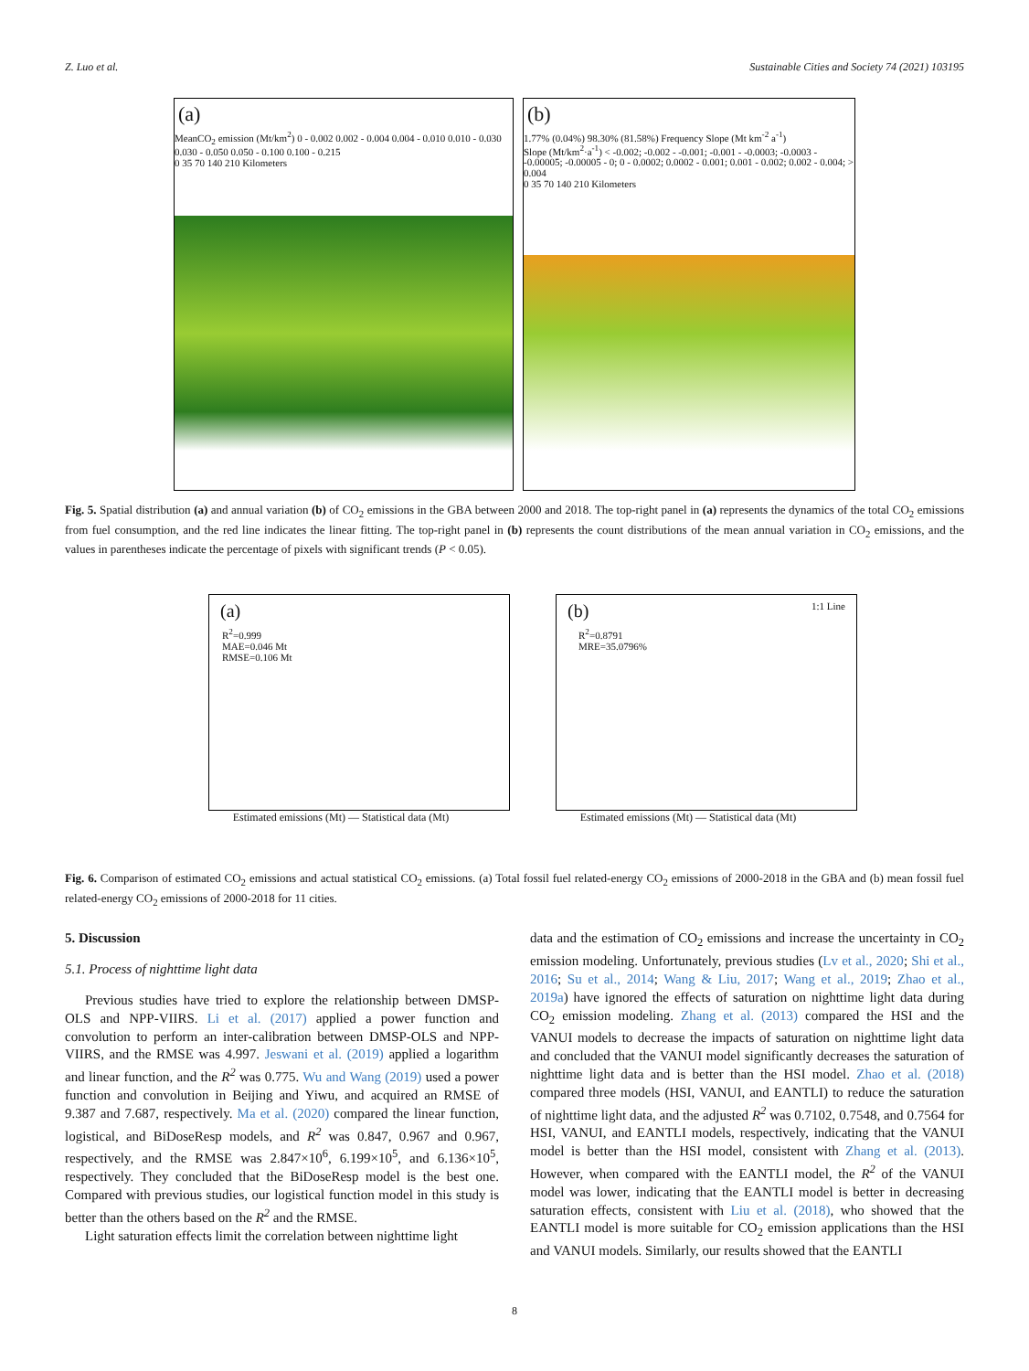Z. Luo et al. Sustainable Cities and Society 74 (2021) 103195
(a)
MeanCO<sub>2</sub> emission (Mt/km<sup>2</sup>) 0 - 0.002 0.002 - 0.004 0.004 - 0.010 0.010 - 0.030 0.030 - 0.050 0.050 - 0.100 0.100 - 0.215
0 35 70 140 210 Kilometers
(b)
1.77% (0.04%) 98.30% (81.58%) Frequency Slope (Mt km<sup>-2</sup> a<sup>-1</sup>)
Slope (Mt/km<sup>2</sup>·a<sup>-1</sup>) < -0.002; -0.002 - -0.001; -0.001 - -0.0003; -0.0003 - -0.00005; -0.00005 - 0; 0 - 0.0002; 0.0002 - 0.001; 0.001 - 0.002; 0.002 - 0.004; > 0.004
0 35 70 140 210 Kilometers
Fig. 5. Spatial distribution (a) and annual variation (b) of CO<sub>2</sub> emissions in the GBA between 2000 and 2018. The top-right panel in (a) represents the dynamics of the total CO<sub>2</sub> emissions from fuel consumption, and the red line indicates the linear fitting. The top-right panel in (b) represents the count distributions of the mean annual variation in CO<sub>2</sub> emissions, and the values in parentheses indicate the percentage of pixels with significant trends (P < 0.05).
(a)
R<sup>2</sup>=0.999
MAE=0.046 Mt
RMSE=0.106 Mt
Estimated emissions (Mt) — Statistical data (Mt)
(b) 1:1 Line
R<sup>2</sup>=0.8791
MRE=35.0796%
Estimated emissions (Mt) — Statistical data (Mt)
Fig. 6. Comparison of estimated CO<sub>2</sub> emissions and actual statistical CO<sub>2</sub> emissions. (a) Total fossil fuel related-energy CO<sub>2</sub> emissions of 2000-2018 in the GBA and (b) mean fossil fuel related-energy CO<sub>2</sub> emissions of 2000-2018 for 11 cities.
5. Discussion
5.1. Process of nighttime light data
Previous studies have tried to explore the relationship between DMSP-OLS and NPP-VIIRS. Li et al. (2017) applied a power function and convolution to perform an inter-calibration between DMSP-OLS and NPP-VIIRS, and the RMSE was 4.997. Jeswani et al. (2019) applied a logarithm and linear function, and the R<sup>2</sup> was 0.775. Wu and Wang (2019) used a power function and convolution in Beijing and Yiwu, and acquired an RMSE of 9.387 and 7.687, respectively. Ma et al. (2020) compared the linear function, logistical, and BiDoseResp models, and R<sup>2</sup> was 0.847, 0.967 and 0.967, respectively, and the RMSE was 2.847×10<sup>6</sup>, 6.199×10<sup>5</sup>, and 6.136×10<sup>5</sup>, respectively. They concluded that the BiDoseResp model is the best one. Compared with previous studies, our logistical function model in this study is better than the others based on the R<sup>2</sup> and the RMSE.
Light saturation effects limit the correlation between nighttime light
data and the estimation of CO<sub>2</sub> emissions and increase the uncertainty in CO<sub>2</sub> emission modeling. Unfortunately, previous studies (Lv et al., 2020; Shi et al., 2016; Su et al., 2014; Wang & Liu, 2017; Wang et al., 2019; Zhao et al., 2019a) have ignored the effects of saturation on nighttime light data during CO<sub>2</sub> emission modeling. Zhang et al. (2013) compared the HSI and the VANUI models to decrease the impacts of saturation on nighttime light data and concluded that the VANUI model significantly decreases the saturation of nighttime light data and is better than the HSI model. Zhao et al. (2018) compared three models (HSI, VANUI, and EANTLI) to reduce the saturation of nighttime light data, and the adjusted R<sup>2</sup> was 0.7102, 0.7548, and 0.7564 for HSI, VANUI, and EANTLI models, respectively, indicating that the VANUI model is better than the HSI model, consistent with Zhang et al. (2013). However, when compared with the EANTLI model, the R<sup>2</sup> of the VANUI model was lower, indicating that the EANTLI model is better in decreasing saturation effects, consistent with Liu et al. (2018), who showed that the EANTLI model is more suitable for CO<sub>2</sub> emission applications than the HSI and VANUI models. Similarly, our results showed that the EANTLI
8